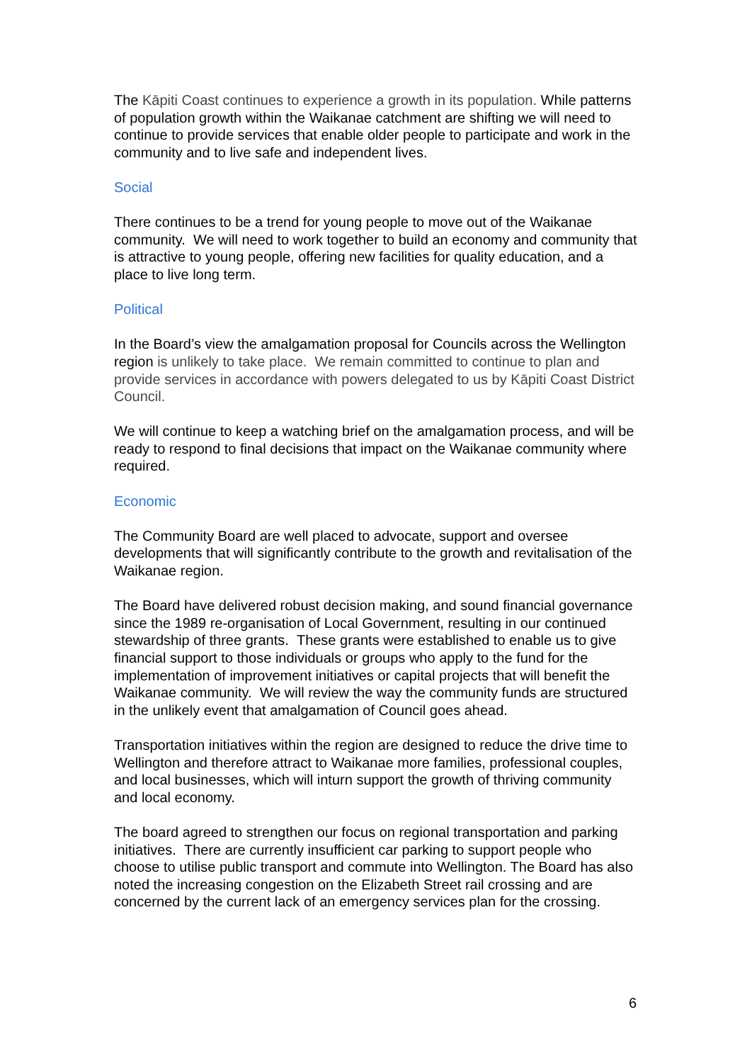The Kāpiti Coast continues to experience a growth in its population. While patterns of population growth within the Waikanae catchment are shifting we will need to continue to provide services that enable older people to participate and work in the community and to live safe and independent lives.
Social
There continues to be a trend for young people to move out of the Waikanae community. We will need to work together to build an economy and community that is attractive to young people, offering new facilities for quality education, and a place to live long term.
Political
In the Board’s view the amalgamation proposal for Councils across the Wellington region is unlikely to take place. We remain committed to continue to plan and provide services in accordance with powers delegated to us by Kāpiti Coast District Council.
We will continue to keep a watching brief on the amalgamation process, and will be ready to respond to final decisions that impact on the Waikanae community where required.
Economic
The Community Board are well placed to advocate, support and oversee developments that will significantly contribute to the growth and revitalisation of the Waikanae region.
The Board have delivered robust decision making, and sound financial governance since the 1989 re-organisation of Local Government, resulting in our continued stewardship of three grants. These grants were established to enable us to give financial support to those individuals or groups who apply to the fund for the implementation of improvement initiatives or capital projects that will benefit the Waikanae community. We will review the way the community funds are structured in the unlikely event that amalgamation of Council goes ahead.
Transportation initiatives within the region are designed to reduce the drive time to Wellington and therefore attract to Waikanae more families, professional couples, and local businesses, which will inturn support the growth of thriving community and local economy.
The board agreed to strengthen our focus on regional transportation and parking initiatives. There are currently insufficient car parking to support people who choose to utilise public transport and commute into Wellington. The Board has also noted the increasing congestion on the Elizabeth Street rail crossing and are concerned by the current lack of an emergency services plan for the crossing.
6